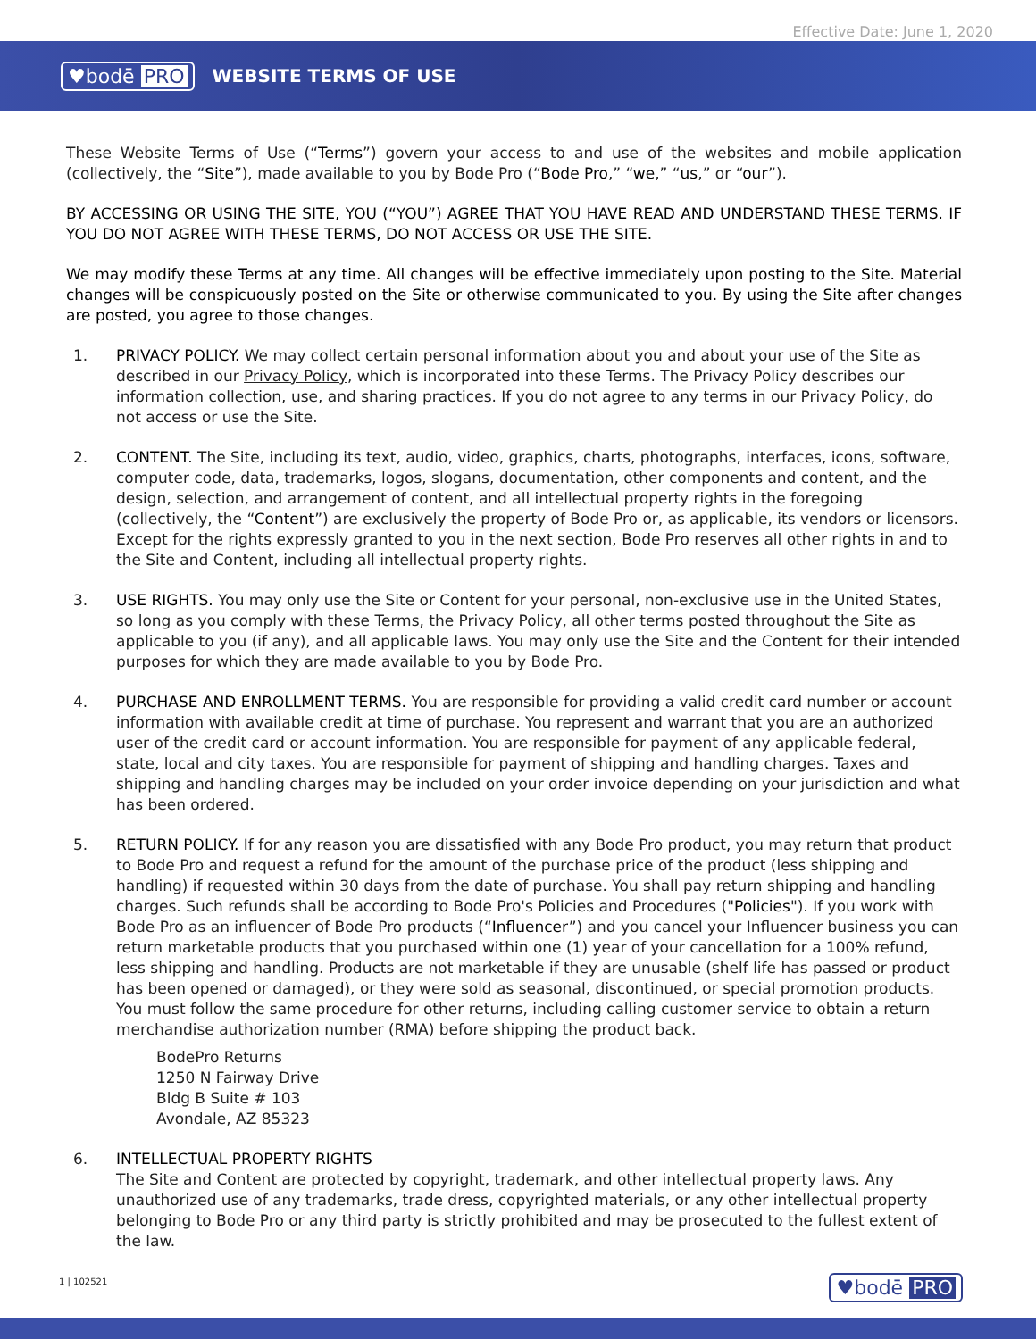Effective Date: June 1, 2020
♥bodē PRO WEBSITE TERMS OF USE
These Website Terms of Use (“Terms”) govern your access to and use of the websites and mobile application (collectively, the “Site”), made available to you by Bode Pro (“Bode Pro,” “we,” “us,” or “our”).
BY ACCESSING OR USING THE SITE, YOU (“YOU”) AGREE THAT YOU HAVE READ AND UNDERSTAND THESE TERMS. IF YOU DO NOT AGREE WITH THESE TERMS, DO NOT ACCESS OR USE THE SITE.
We may modify these Terms at any time. All changes will be effective immediately upon posting to the Site. Material changes will be conspicuously posted on the Site or otherwise communicated to you. By using the Site after changes are posted, you agree to those changes.
1. PRIVACY POLICY. We may collect certain personal information about you and about your use of the Site as described in our Privacy Policy, which is incorporated into these Terms. The Privacy Policy describes our information collection, use, and sharing practices. If you do not agree to any terms in our Privacy Policy, do not access or use the Site.
2. CONTENT. The Site, including its text, audio, video, graphics, charts, photographs, interfaces, icons, software, computer code, data, trademarks, logos, slogans, documentation, other components and content, and the design, selection, and arrangement of content, and all intellectual property rights in the foregoing (collectively, the “Content”) are exclusively the property of Bode Pro or, as applicable, its vendors or licensors. Except for the rights expressly granted to you in the next section, Bode Pro reserves all other rights in and to the Site and Content, including all intellectual property rights.
3. USE RIGHTS. You may only use the Site or Content for your personal, non-exclusive use in the United States, so long as you comply with these Terms, the Privacy Policy, all other terms posted throughout the Site as applicable to you (if any), and all applicable laws. You may only use the Site and the Content for their intended purposes for which they are made available to you by Bode Pro.
4. PURCHASE AND ENROLLMENT TERMS. You are responsible for providing a valid credit card number or account information with available credit at time of purchase. You represent and warrant that you are an authorized user of the credit card or account information. You are responsible for payment of any applicable federal, state, local and city taxes. You are responsible for payment of shipping and handling charges. Taxes and shipping and handling charges may be included on your order invoice depending on your jurisdiction and what has been ordered.
5. RETURN POLICY. If for any reason you are dissatisfied with any Bode Pro product, you may return that product to Bode Pro and request a refund for the amount of the purchase price of the product (less shipping and handling) if requested within 30 days from the date of purchase. You shall pay return shipping and handling charges. Such refunds shall be according to Bode Pro's Policies and Procedures ("Policies"). If you work with Bode Pro as an influencer of Bode Pro products (“Influencer”) and you cancel your Influencer business you can return marketable products that you purchased within one (1) year of your cancellation for a 100% refund, less shipping and handling. Products are not marketable if they are unusable (shelf life has passed or product has been opened or damaged), or they were sold as seasonal, discontinued, or special promotion products. You must follow the same procedure for other returns, including calling customer service to obtain a return merchandise authorization number (RMA) before shipping the product back.
BodePro Returns
1250 N Fairway Drive
Bldg B Suite # 103
Avondale, AZ 85323
6. INTELLECTUAL PROPERTY RIGHTS
The Site and Content are protected by copyright, trademark, and other intellectual property laws. Any unauthorized use of any trademarks, trade dress, copyrighted materials, or any other intellectual property belonging to Bode Pro or any third party is strictly prohibited and may be prosecuted to the fullest extent of the law.
1 | 102521 ♥bodē PRO